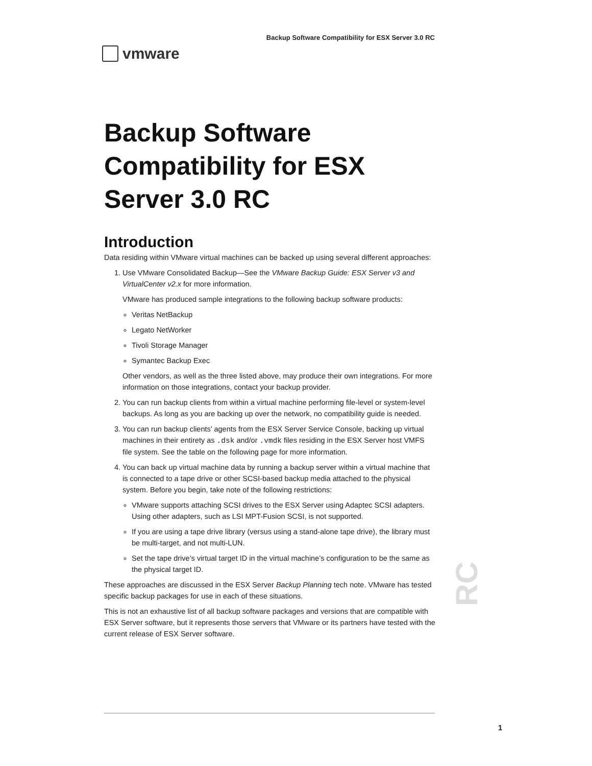Backup Software Compatibility for ESX Server 3.0 RC
vmware
Backup Software Compatibility for ESX Server 3.0 RC
Introduction
Data residing within VMware virtual machines can be backed up using several different approaches:
1. Use VMware Consolidated Backup—See the VMware Backup Guide: ESX Server v3 and VirtualCenter v2.x for more information.
VMware has produced sample integrations to the following backup software products:
Veritas NetBackup
Legato NetWorker
Tivoli Storage Manager
Symantec Backup Exec
Other vendors, as well as the three listed above, may produce their own integrations. For more information on those integrations, contact your backup provider.
2. You can run backup clients from within a virtual machine performing file-level or system-level backups. As long as you are backing up over the network, no compatibility guide is needed.
3. You can run backup clients’ agents from the ESX Server Service Console, backing up virtual machines in their entirety as .dsk and/or .vmdk files residing in the ESX Server host VMFS file system. See the table on the following page for more information.
4. You can back up virtual machine data by running a backup server within a virtual machine that is connected to a tape drive or other SCSI-based backup media attached to the physical system. Before you begin, take note of the following restrictions:
VMware supports attaching SCSI drives to the ESX Server using Adaptec SCSI adapters. Using other adapters, such as LSI MPT-Fusion SCSI, is not supported.
If you are using a tape drive library (versus using a stand-alone tape drive), the library must be multi-target, and not multi-LUN.
Set the tape drive’s virtual target ID in the virtual machine’s configuration to be the same as the physical target ID.
These approaches are discussed in the ESX Server Backup Planning tech note. VMware has tested specific backup packages for use in each of these situations.
This is not an exhaustive list of all backup software packages and versions that are compatible with ESX Server software, but it represents those servers that VMware or its partners have tested with the current release of ESX Server software.
RC
1